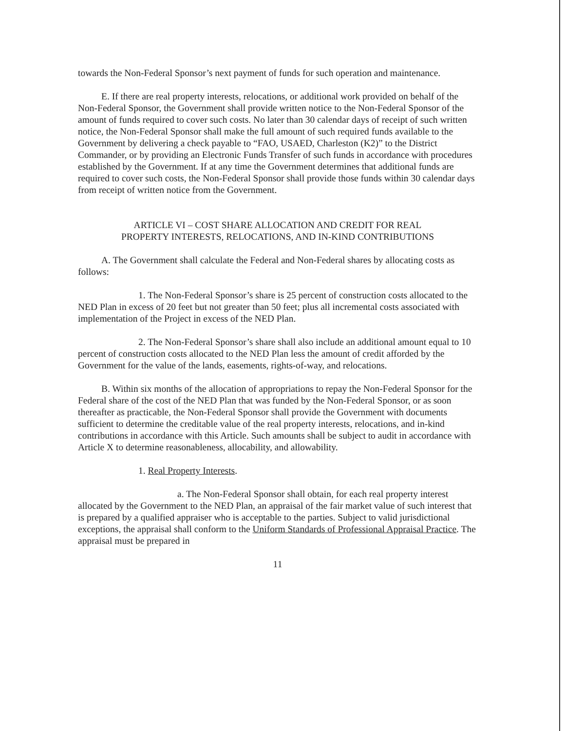towards the Non-Federal Sponsor’s next payment of funds for such operation and maintenance.
E. If there are real property interests, relocations, or additional work provided on behalf of the Non-Federal Sponsor, the Government shall provide written notice to the Non-Federal Sponsor of the amount of funds required to cover such costs. No later than 30 calendar days of receipt of such written notice, the Non-Federal Sponsor shall make the full amount of such required funds available to the Government by delivering a check payable to “FAO, USAED, Charleston (K2)” to the District Commander, or by providing an Electronic Funds Transfer of such funds in accordance with procedures established by the Government. If at any time the Government determines that additional funds are required to cover such costs, the Non-Federal Sponsor shall provide those funds within 30 calendar days from receipt of written notice from the Government.
ARTICLE VI – COST SHARE ALLOCATION AND CREDIT FOR REAL
PROPERTY INTERESTS, RELOCATIONS, AND IN-KIND CONTRIBUTIONS
A. The Government shall calculate the Federal and Non-Federal shares by allocating costs as follows:
1. The Non-Federal Sponsor’s share is 25 percent of construction costs allocated to the NED Plan in excess of 20 feet but not greater than 50 feet; plus all incremental costs associated with implementation of the Project in excess of the NED Plan.
2. The Non-Federal Sponsor’s share shall also include an additional amount equal to 10 percent of construction costs allocated to the NED Plan less the amount of credit afforded by the Government for the value of the lands, easements, rights-of-way, and relocations.
B. Within six months of the allocation of appropriations to repay the Non-Federal Sponsor for the Federal share of the cost of the NED Plan that was funded by the Non-Federal Sponsor, or as soon thereafter as practicable, the Non-Federal Sponsor shall provide the Government with documents sufficient to determine the creditable value of the real property interests, relocations, and in-kind contributions in accordance with this Article. Such amounts shall be subject to audit in accordance with Article X to determine reasonableness, allocability, and allowability.
1. Real Property Interests.
a. The Non-Federal Sponsor shall obtain, for each real property interest allocated by the Government to the NED Plan, an appraisal of the fair market value of such interest that is prepared by a qualified appraiser who is acceptable to the parties. Subject to valid jurisdictional exceptions, the appraisal shall conform to the Uniform Standards of Professional Appraisal Practice. The appraisal must be prepared in
11